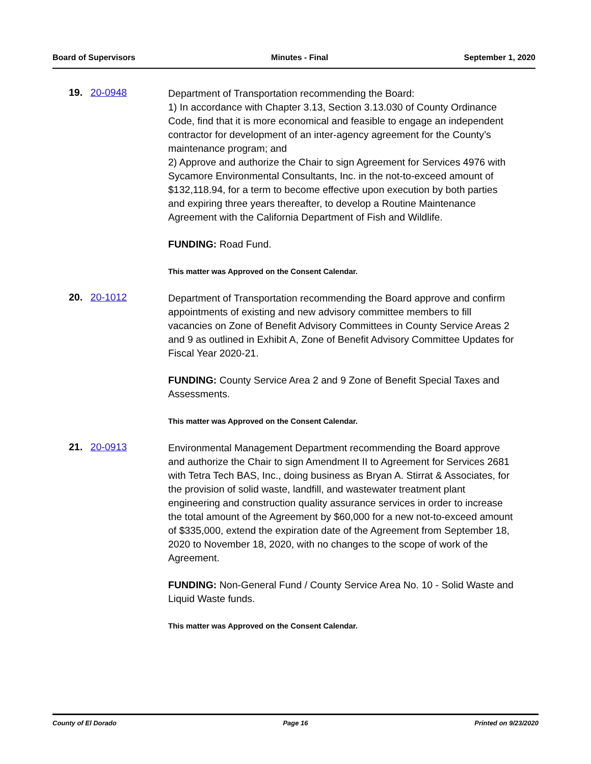Board of Supervisors Minutes - Final September 1, 2020
19. 20-0948
Department of Transportation recommending the Board:
1) In accordance with Chapter 3.13, Section 3.13.030 of County Ordinance Code, find that it is more economical and feasible to engage an independent contractor for development of an inter-agency agreement for the County’s maintenance program; and
2) Approve and authorize the Chair to sign Agreement for Services 4976 with Sycamore Environmental Consultants, Inc. in the not-to-exceed amount of $132,118.94, for a term to become effective upon execution by both parties and expiring three years thereafter, to develop a Routine Maintenance Agreement with the California Department of Fish and Wildlife.
FUNDING: Road Fund.
This matter was Approved on the Consent Calendar.
20. 20-1012
Department of Transportation recommending the Board approve and confirm appointments of existing and new advisory committee members to fill vacancies on Zone of Benefit Advisory Committees in County Service Areas 2 and 9 as outlined in Exhibit A, Zone of Benefit Advisory Committee Updates for Fiscal Year 2020-21.
FUNDING: County Service Area 2 and 9 Zone of Benefit Special Taxes and Assessments.
This matter was Approved on the Consent Calendar.
21. 20-0913
Environmental Management Department recommending the Board approve and authorize the Chair to sign Amendment II to Agreement for Services 2681 with Tetra Tech BAS, Inc., doing business as Bryan A. Stirrat & Associates, for the provision of solid waste, landfill, and wastewater treatment plant engineering and construction quality assurance services in order to increase the total amount of the Agreement by $60,000 for a new not-to-exceed amount of $335,000, extend the expiration date of the Agreement from September 18, 2020 to November 18, 2020, with no changes to the scope of work of the Agreement.
FUNDING: Non-General Fund / County Service Area No. 10 - Solid Waste and Liquid Waste funds.
This matter was Approved on the Consent Calendar.
County of El Dorado Page 16 Printed on 9/23/2020